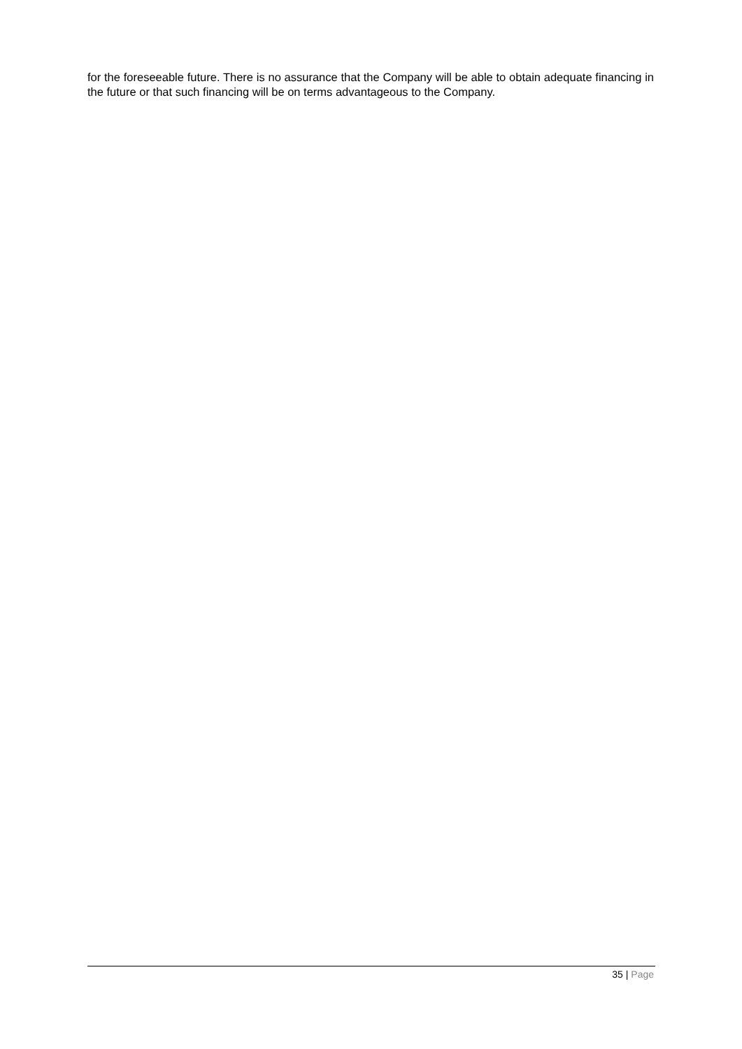for the foreseeable future. There is no assurance that the Company will be able to obtain adequate financing in the future or that such financing will be on terms advantageous to the Company.
35 | Page